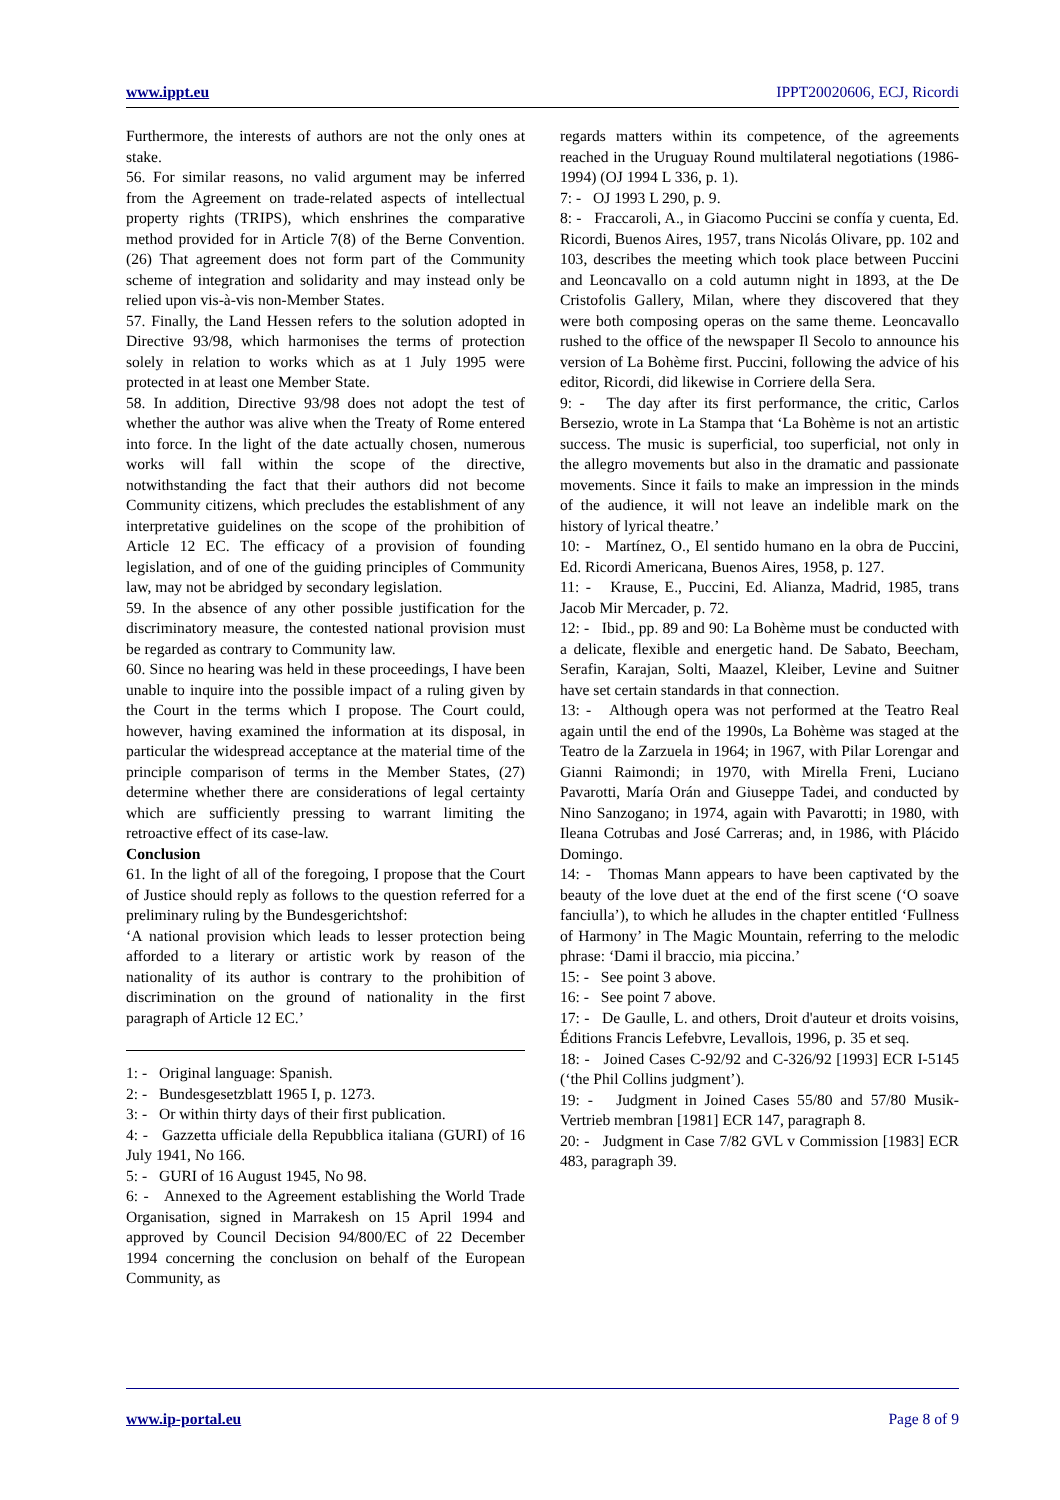www.ippt.eu IPPT20020606, ECJ, Ricordi
Furthermore, the interests of authors are not the only ones at stake.
56. For similar reasons, no valid argument may be inferred from the Agreement on trade-related aspects of intellectual property rights (TRIPS), which enshrines the comparative method provided for in Article 7(8) of the Berne Convention. (26) That agreement does not form part of the Community scheme of integration and solidarity and may instead only be relied upon vis-à-vis non-Member States.
57. Finally, the Land Hessen refers to the solution adopted in Directive 93/98, which harmonises the terms of protection solely in relation to works which as at 1 July 1995 were protected in at least one Member State.
58. In addition, Directive 93/98 does not adopt the test of whether the author was alive when the Treaty of Rome entered into force. In the light of the date actually chosen, numerous works will fall within the scope of the directive, notwithstanding the fact that their authors did not become Community citizens, which precludes the establishment of any interpretative guidelines on the scope of the prohibition of Article 12 EC. The efficacy of a provision of founding legislation, and of one of the guiding principles of Community law, may not be abridged by secondary legislation.
59. In the absence of any other possible justification for the discriminatory measure, the contested national provision must be regarded as contrary to Community law.
60. Since no hearing was held in these proceedings, I have been unable to inquire into the possible impact of a ruling given by the Court in the terms which I propose. The Court could, however, having examined the information at its disposal, in particular the widespread acceptance at the material time of the principle comparison of terms in the Member States, (27) determine whether there are considerations of legal certainty which are sufficiently pressing to warrant limiting the retroactive effect of its case-law.
Conclusion
61. In the light of all of the foregoing, I propose that the Court of Justice should reply as follows to the question referred for a preliminary ruling by the Bundesgerichtshof:
‘A national provision which leads to lesser protection being afforded to a literary or artistic work by reason of the nationality of its author is contrary to the prohibition of discrimination on the ground of nationality in the first paragraph of Article 12 EC.’
1: - Original language: Spanish.
2: - Bundesgesetzblatt 1965 I, p. 1273.
3: - Or within thirty days of their first publication.
4: - Gazzetta ufficiale della Repubblica italiana (GURI) of 16 July 1941, No 166.
5: - GURI of 16 August 1945, No 98.
6: - Annexed to the Agreement establishing the World Trade Organisation, signed in Marrakesh on 15 April 1994 and approved by Council Decision 94/800/EC of 22 December 1994 concerning the conclusion on behalf of the European Community, as
regards matters within its competence, of the agreements reached in the Uruguay Round multilateral negotiations (1986-1994) (OJ 1994 L 336, p. 1).
7: - OJ 1993 L 290, p. 9.
8: - Fraccaroli, A., in Giacomo Puccini se confía y cuenta, Ed. Ricordi, Buenos Aires, 1957, trans Nicolás Olivare, pp. 102 and 103, describes the meeting which took place between Puccini and Leoncavallo on a cold autumn night in 1893, at the De Cristofolis Gallery, Milan, where they discovered that they were both composing operas on the same theme. Leoncavallo rushed to the office of the newspaper Il Secolo to announce his version of La Bohème first. Puccini, following the advice of his editor, Ricordi, did likewise in Corriere della Sera.
9: - The day after its first performance, the critic, Carlos Bersezio, wrote in La Stampa that ‘La Bohème is not an artistic success. The music is superficial, too superficial, not only in the allegro movements but also in the dramatic and passionate movements. Since it fails to make an impression in the minds of the audience, it will not leave an indelible mark on the history of lyrical theatre.’
10: - Martínez, O., El sentido humano en la obra de Puccini, Ed. Ricordi Americana, Buenos Aires, 1958, p. 127.
11: - Krause, E., Puccini, Ed. Alianza, Madrid, 1985, trans Jacob Mir Mercader, p. 72.
12: - Ibid., pp. 89 and 90: La Bohème must be conducted with a delicate, flexible and energetic hand. De Sabato, Beecham, Serafin, Karajan, Solti, Maazel, Kleiber, Levine and Suitner have set certain standards in that connection.
13: - Although opera was not performed at the Teatro Real again until the end of the 1990s, La Bohème was staged at the Teatro de la Zarzuela in 1964; in 1967, with Pilar Lorengar and Gianni Raimondi; in 1970, with Mirella Freni, Luciano Pavarotti, María Orán and Giuseppe Tadei, and conducted by Nino Sanzogano; in 1974, again with Pavarotti; in 1980, with Ileana Cotrubas and José Carreras; and, in 1986, with Plácido Domingo.
14: - Thomas Mann appears to have been captivated by the beauty of the love duet at the end of the first scene (‘O soave fanciulla’), to which he alludes in the chapter entitled ‘Fullness of Harmony’ in The Magic Mountain, referring to the melodic phrase: ‘Dami il braccio, mia piccina.’
15: - See point 3 above.
16: - See point 7 above.
17: - De Gaulle, L. and others, Droit d'auteur et droits voisins, Éditions Francis Lefebvre, Levallois, 1996, p. 35 et seq.
18: - Joined Cases C-92/92 and C-326/92 [1993] ECR I-5145 (‘the Phil Collins judgment’).
19: - Judgment in Joined Cases 55/80 and 57/80 Musik-Vertrieb membran [1981] ECR 147, paragraph 8.
20: - Judgment in Case 7/82 GVL v Commission [1983] ECR 483, paragraph 39.
www.ip-portal.eu Page 8 of 9